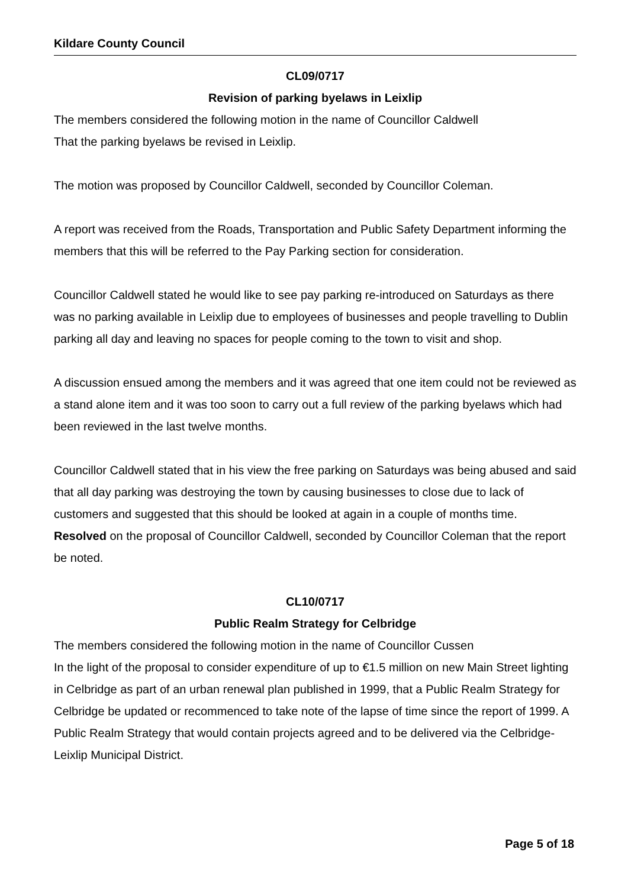Kildare County Council
CL09/0717
Revision of parking byelaws in Leixlip
The members considered the following motion in the name of Councillor Caldwell
That the parking byelaws be revised in Leixlip.
The motion was proposed by Councillor Caldwell, seconded by Councillor Coleman.
A report was received from the Roads, Transportation and Public Safety Department informing the members that this will be referred to the Pay Parking section for consideration.
Councillor Caldwell stated he would like to see pay parking re-introduced on Saturdays as there was no parking available in Leixlip due to employees of businesses and people travelling to Dublin parking all day and leaving no spaces for people coming to the town to visit and shop.
A discussion ensued among the members and it was agreed that one item could not be reviewed as a stand alone item and it was too soon to carry out a full review of the parking byelaws which had been reviewed in the last twelve months.
Councillor Caldwell stated that in his view the free parking on Saturdays was being abused and said that all day parking was destroying the town by causing businesses to close due to lack of customers and suggested that this should be looked at again in a couple of months time.
Resolved on the proposal of Councillor Caldwell, seconded by Councillor Coleman that the report be noted.
CL10/0717
Public Realm Strategy for Celbridge
The members considered the following motion in the name of Councillor Cussen
In the light of the proposal to consider expenditure of up to €1.5 million on new Main Street lighting in Celbridge as part of an urban renewal plan published in 1999, that a Public Realm Strategy for Celbridge be updated or recommenced to take note of the lapse of time since the report of 1999. A Public Realm Strategy that would contain projects agreed and to be delivered via the Celbridge- Leixlip Municipal District.
Page 5 of 18